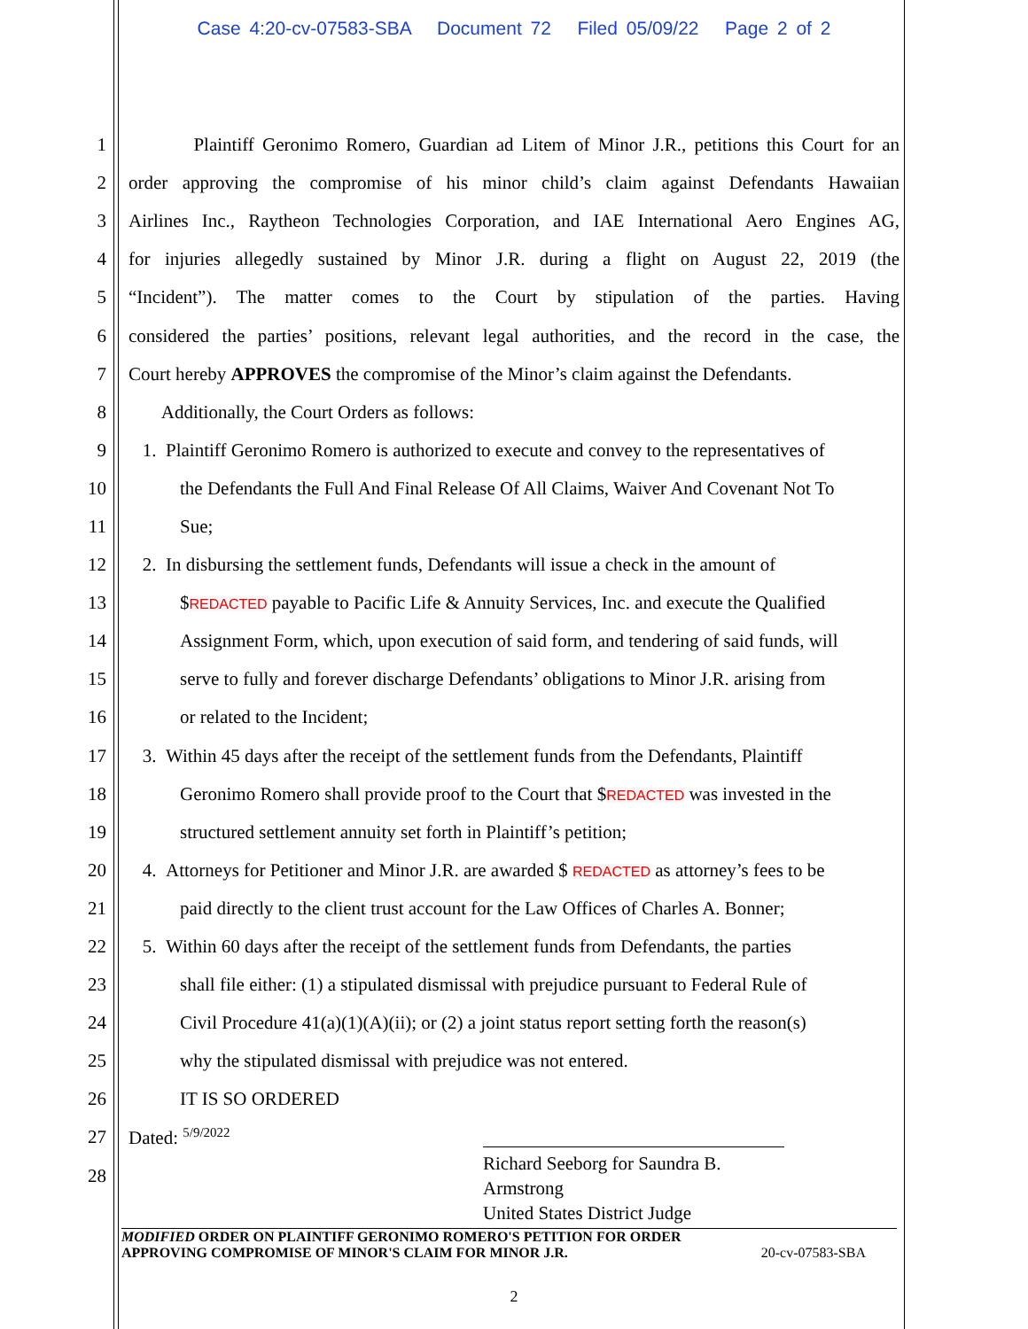Case 4:20-cv-07583-SBA Document 72 Filed 05/09/22 Page 2 of 2
1 Plaintiff Geronimo Romero, Guardian ad Litem of Minor J.R., petitions this Court for an
2 order approving the compromise of his minor child’s claim against Defendants Hawaiian
3 Airlines Inc., Raytheon Technologies Corporation, and IAE International Aero Engines AG,
4 for injuries allegedly sustained by Minor J.R. during a flight on August 22, 2019 (the
5 “Incident”). The matter comes to the Court by stipulation of the parties. Having
6 considered the parties’ positions, relevant legal authorities, and the record in the case, the
7 Court hereby APPROVES the compromise of the Minor’s claim against the Defendants.
8 Additionally, the Court Orders as follows:
9 1. Plaintiff Geronimo Romero is authorized to execute and convey to the representatives of
10 the Defendants the Full And Final Release Of All Claims, Waiver And Covenant Not To
11 Sue;
12 2. In disbursing the settlement funds, Defendants will issue a check in the amount of
13 $REDACTED payable to Pacific Life & Annuity Services, Inc. and execute the Qualified
14 Assignment Form, which, upon execution of said form, and tendering of said funds, will
15 serve to fully and forever discharge Defendants’ obligations to Minor J.R. arising from
16 or related to the Incident;
17 3. Within 45 days after the receipt of the settlement funds from the Defendants, Plaintiff
18 Geronimo Romero shall provide proof to the Court that $REDACTED was invested in the
19 structured settlement annuity set forth in Plaintiff’s petition;
20 4. Attorneys for Petitioner and Minor J.R. are awarded $ REDACTED as attorney’s fees to be
21 paid directly to the client trust account for the Law Offices of Charles A. Bonner;
22 5. Within 60 days after the receipt of the settlement funds from Defendants, the parties
23 shall file either: (1) a stipulated dismissal with prejudice pursuant to Federal Rule of
24 Civil Procedure 41(a)(1)(A)(ii); or (2) a joint status report setting forth the reason(s)
25 why the stipulated dismissal with prejudice was not entered.
26 IT IS SO ORDERED
27 Dated: <sup>5/9/2022</sup>
28
Richard Seeborg for Saundra B. Armstrong
United States District Judge
MODIFIED ORDER ON PLAINTIFF GERONIMO ROMERO'S PETITION FOR ORDER
APPROVING COMPROMISE OF MINOR'S CLAIM FOR MINOR J.R. 20-cv-07583-SBA
2